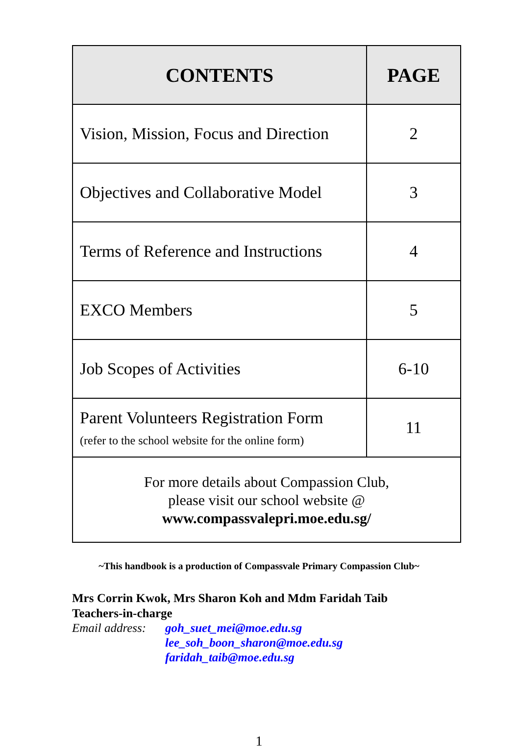| CONTENTS | PAGE |
| --- | --- |
| Vision, Mission, Focus and Direction | 2 |
| Objectives and Collaborative Model | 3 |
| Terms of Reference and Instructions | 4 |
| EXCO Members | 5 |
| Job Scopes of Activities | 6-10 |
| Parent Volunteers Registration Form (refer to the school website for the online form) | 11 |
| For more details about Compassion Club, please visit our school website @ www.compassvalepri.moe.edu.sg/ | |
~This handbook is a production of Compassvale Primary Compassion Club~
Mrs Corrin Kwok, Mrs Sharon Koh and Mdm Faridah Taib
Teachers-in-charge
Email address:
goh_suet_mei@moe.edu.sg
lee_soh_boon_sharon@moe.edu.sg
faridah_taib@moe.edu.sg
1